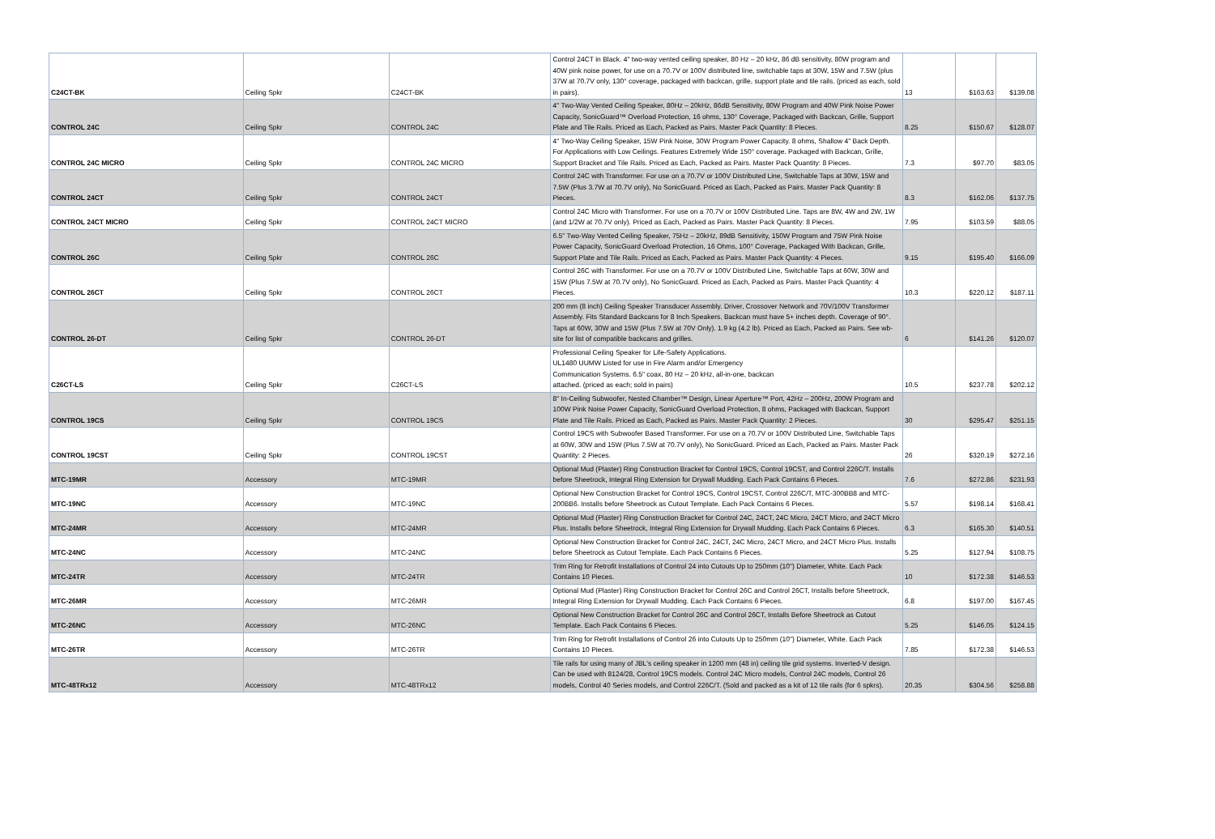| C24CT-BK | Ceiling Spkr | C24CT-BK | Control 24CT in Black. 4" two-way vented ceiling speaker, 80 Hz – 20 kHz, 86 dB sensitivity, 80W program and 40W pink noise power, for use on a 70.7V or 100V distributed line, switchable taps at 30W, 15W and 7.5W (plus 37W at 70.7V only, 130° coverage, packaged with backcan, grille, support plate and tile rails. (priced as each, sold in pairs). | 13 | $163.63 | $139.08 |
| CONTROL 24C | Ceiling Spkr | CONTROL 24C | 4" Two-Way Vented Ceiling Speaker, 80Hz – 20kHz, 86dB Sensitivity, 80W Program and 40W Pink Noise Power Capacity, SonicGuard™ Overload Protection, 16 ohms, 130° Coverage, Packaged with Backcan, Grille, Support Plate and Tile Rails. Priced as Each, Packed as Pairs. Master Pack Quantity: 8 Pieces. | 8.25 | $150.67 | $128.07 |
| CONTROL 24C MICRO | Ceiling Spkr | CONTROL 24C MICRO | 4" Two-Way Ceiling Speaker, 15W Pink Noise, 30W Program Power Capacity. 8 ohms, Shallow 4" Back Depth. For Applications with Low Ceilings. Features Extremely Wide 150° coverage. Packaged with Backcan, Grille, Support Bracket and Tile Rails. Priced as Each, Packed as Pairs. Master Pack Quantity: 8 Pieces. | 7.3 | $97.70 | $83.05 |
| CONTROL 24CT | Ceiling Spkr | CONTROL 24CT | Control 24C with Transformer. For use on a 70.7V or 100V Distributed Line, Switchable Taps at 30W, 15W and 7.5W (Plus 3.7W at 70.7V only), No SonicGuard. Priced as Each, Packed as Pairs. Master Pack Quantity: 8 Pieces. | 8.3 | $162.06 | $137.75 |
| CONTROL 24CT MICRO | Ceiling Spkr | CONTROL 24CT MICRO | Control 24C Micro with Transformer. For use on a 70.7V or 100V Distributed Line. Taps are 8W, 4W and 2W, 1W (and 1/2W at 70.7V only). Priced as Each, Packed as Pairs. Master Pack Quantity: 8 Pieces. | 7.95 | $103.59 | $88.05 |
| CONTROL 26C | Ceiling Spkr | CONTROL 26C | 6.5" Two-Way Vented Ceiling Speaker, 75Hz – 20kHz, 89dB Sensitivity, 150W Program and 75W Pink Noise Power Capacity, SonicGuard Overload Protection, 16 Ohms, 100° Coverage, Packaged With Backcan, Grille, Support Plate and Tile Rails. Priced as Each, Packed as Pairs. Master Pack Quantity: 4 Pieces. | 9.15 | $195.40 | $166.09 |
| CONTROL 26CT | Ceiling Spkr | CONTROL 26CT | Control 26C with Transformer. For use on a 70.7V or 100V Distributed Line, Switchable Taps at 60W, 30W and 15W (Plus 7.5W at 70.7V only), No SonicGuard. Priced as Each, Packed as Pairs. Master Pack Quantity: 4 Pieces. | 10.3 | $220.12 | $187.11 |
| CONTROL 26-DT | Ceiling Spkr | CONTROL 26-DT | 200 mm (8 inch) Ceiling Speaker Transducer Assembly. Driver, Crossover Network and 70V/100V Transformer Assembly. Fits Standard Backcans for 8 Inch Speakers. Backcan must have 5+ inches depth. Coverage of 90°. Taps at 60W, 30W and 15W (Plus 7.5W at 70V Only). 1.9 kg (4.2 lb). Priced as Each, Packed as Pairs. See wb-site for list of compatible backcans and grilles. | 6 | $141.26 | $120.07 |
| C26CT-LS | Ceiling Spkr | C26CT-LS | Professional Ceiling Speaker for Life-Safety Applications. UL1480 UUMW Listed for use in Fire Alarm and/or Emergency Communication Systems. 6.5" coax, 80 Hz – 20 kHz, all-in-one, backcan attached. (priced as each; sold in pairs) | 10.5 | $237.78 | $202.12 |
| CONTROL 19CS | Ceiling Spkr | CONTROL 19CS | 8" In-Ceiling Subwoofer, Nested Chamber™ Design, Linear Aperture™ Port, 42Hz – 200Hz, 200W Program and 100W Pink Noise Power Capacity, SonicGuard Overload Protection, 8 ohms, Packaged with Backcan, Support Plate and Tile Rails. Priced as Each, Packed as Pairs. Master Pack Quantity: 2 Pieces. | 30 | $295.47 | $251.15 |
| CONTROL 19CST | Ceiling Spkr | CONTROL 19CST | Control 19CS with Subwoofer Based Transformer. For use on a 70.7V or 100V Distributed Line, Switchable Taps at 60W, 30W and 15W (Plus 7.5W at 70.7V only), No SonicGuard. Priced as Each, Packed as Pairs. Master Pack Quantity: 2 Pieces. | 26 | $320.19 | $272.16 |
| MTC-19MR | Accessory | MTC-19MR | Optional Mud (Plaster) Ring Construction Bracket for Control 19CS, Control 19CST, and Control 226C/T. Installs before Sheetrock, Integral Ring Extension for Drywall Mudding. Each Pack Contains 6 Pieces. | 7.6 | $272.86 | $231.93 |
| MTC-19NC | Accessory | MTC-19NC | Optional New Construction Bracket for Control 19CS, Control 19CST, Control 226C/T, MTC-300BB8 and MTC-200BB6. Installs before Sheetrock as Cutout Template. Each Pack Contains 6 Pieces. | 5.57 | $198.14 | $168.41 |
| MTC-24MR | Accessory | MTC-24MR | Optional Mud (Plaster) Ring Construction Bracket for Control 24C, 24CT, 24C Micro, 24CT Micro, and 24CT Micro Plus. Installs before Sheetrock, Integral Ring Extension for Drywall Mudding. Each Pack Contains 6 Pieces. | 6.3 | $165.30 | $140.51 |
| MTC-24NC | Accessory | MTC-24NC | Optional New Construction Bracket for Control 24C, 24CT, 24C Micro, 24CT Micro, and 24CT Micro Plus. Installs before Sheetrock as Cutout Template. Each Pack Contains 6 Pieces. | 5.25 | $127.94 | $108.75 |
| MTC-24TR | Accessory | MTC-24TR | Trim Ring for Retrofit Installations of Control 24 into Cutouts Up to 250mm (10") Diameter, White. Each Pack Contains 10 Pieces. | 10 | $172.38 | $146.53 |
| MTC-26MR | Accessory | MTC-26MR | Optional Mud (Plaster) Ring Construction Bracket for Control 26C and Control 26CT, Installs before Sheetrock, Integral Ring Extension for Drywall Mudding. Each Pack Contains 6 Pieces. | 6.8 | $197.00 | $167.45 |
| MTC-26NC | Accessory | MTC-26NC | Optional New Construction Bracket for Control 26C and Control 26CT, Installs Before Sheetrock as Cutout Template. Each Pack Contains 6 Pieces. | 5.25 | $146.05 | $124.15 |
| MTC-26TR | Accessory | MTC-26TR | Trim Ring for Retrofit Installations of Control 26 into Cutouts Up to 250mm (10") Diameter, White. Each Pack Contains 10 Pieces. | 7.85 | $172.38 | $146.53 |
| MTC-48TRx12 | Accessory | MTC-48TRx12 | Tile rails for using many of JBL's ceiling speaker in 1200 mm (48 in) ceiling tile grid systems. Inverted-V design. Can be used with 8124/28, Control 19CS models. Control 24C Micro models, Control 24C models, Control 26 models, Control 40 Series models, and Control 226C/T. (Sold and packed as a kit of 12 tile rails (for 6 spkrs). | 20.35 | $304.56 | $258.88 |